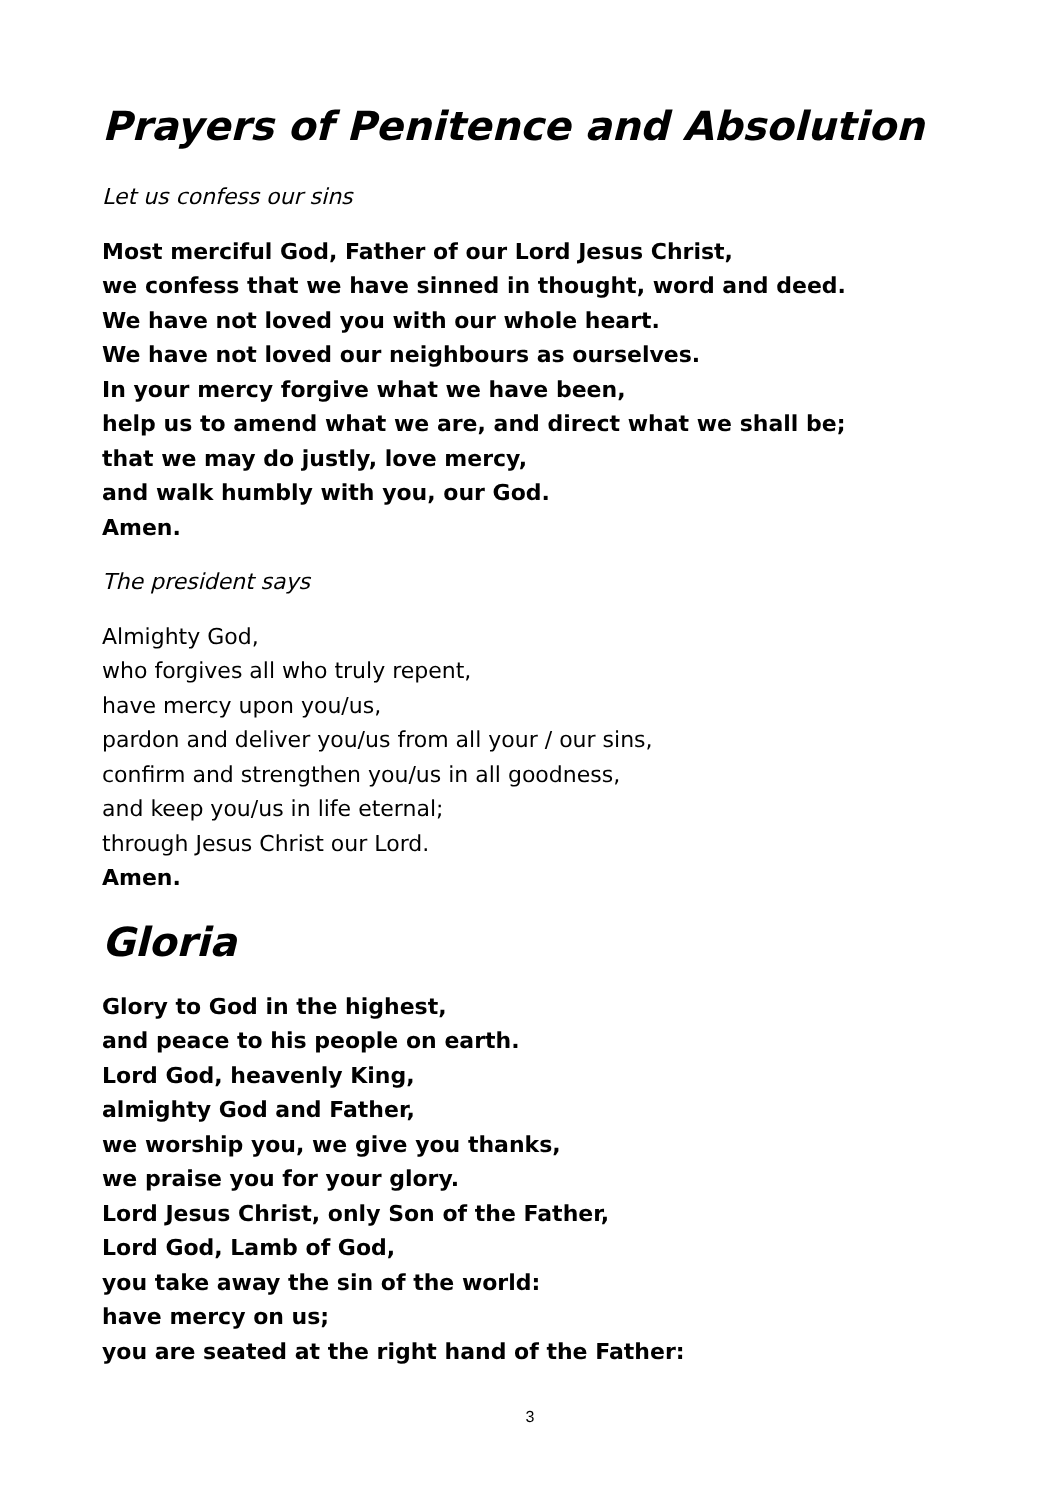Prayers of Penitence and Absolution
Let us confess our sins
Most merciful God, Father of our Lord Jesus Christ,
we confess that we have sinned in thought, word and deed.
We have not loved you with our whole heart.
We have not loved our neighbours as ourselves.
In your mercy forgive what we have been,
help us to amend what we are, and direct what we shall be;
that we may do justly, love mercy,
and walk humbly with you, our God.
Amen.
The president says
Almighty God,
who forgives all who truly repent,
have mercy upon you/us,
pardon and deliver you/us from all your / our sins,
confirm and strengthen you/us in all goodness,
and keep you/us in life eternal;
through Jesus Christ our Lord.
Amen.
Gloria
Glory to God in the highest,
and peace to his people on earth.
Lord God, heavenly King,
almighty God and Father,
we worship you, we give you thanks,
we praise you for your glory.
Lord Jesus Christ, only Son of the Father,
Lord God, Lamb of God,
you take away the sin of the world:
have mercy on us;
you are seated at the right hand of the Father:
3